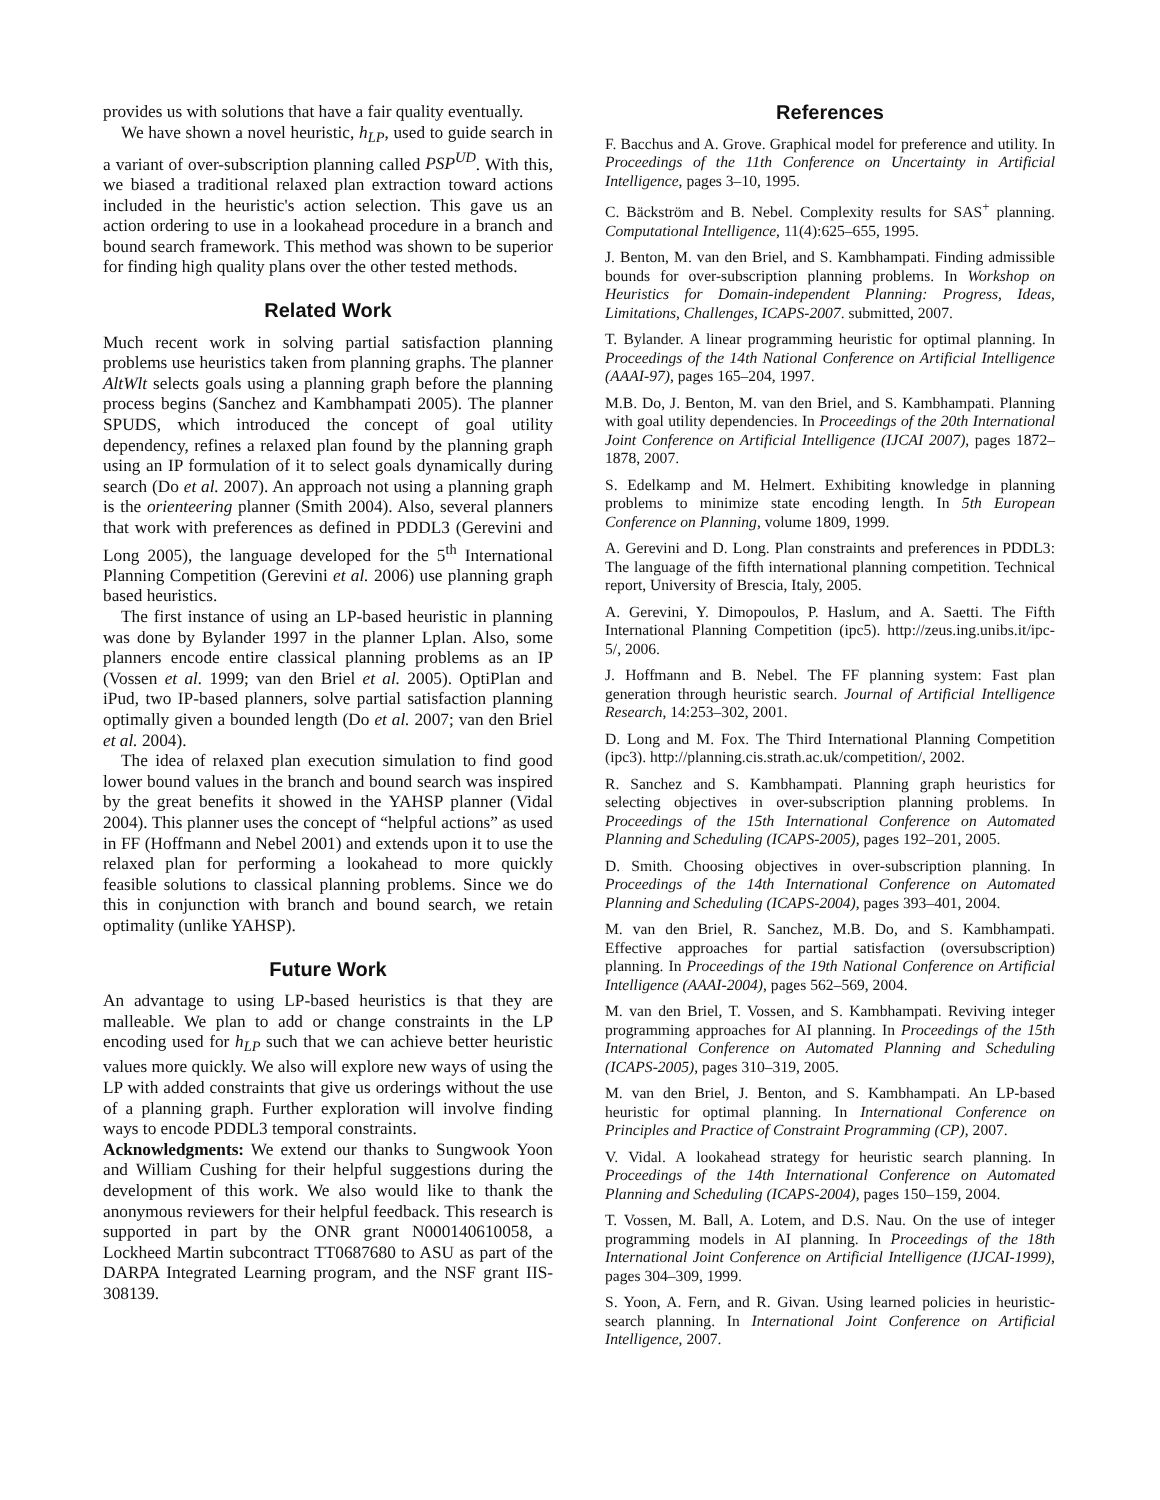provides us with solutions that have a fair quality eventually.
We have shown a novel heuristic, h<sub>LP</sub>, used to guide search in a variant of over-subscription planning called PSP<sup>UD</sup>. With this, we biased a traditional relaxed plan extraction toward actions included in the heuristic's action selection. This gave us an action ordering to use in a lookahead procedure in a branch and bound search framework. This method was shown to be superior for finding high quality plans over the other tested methods.
Related Work
Much recent work in solving partial satisfaction planning problems use heuristics taken from planning graphs. The planner AltWlt selects goals using a planning graph before the planning process begins (Sanchez and Kambhampati 2005). The planner SPUDS, which introduced the concept of goal utility dependency, refines a relaxed plan found by the planning graph using an IP formulation of it to select goals dynamically during search (Do et al. 2007). An approach not using a planning graph is the orienteering planner (Smith 2004). Also, several planners that work with preferences as defined in PDDL3 (Gerevini and Long 2005), the language developed for the 5<sup>th</sup> International Planning Competition (Gerevini et al. 2006) use planning graph based heuristics.
The first instance of using an LP-based heuristic in planning was done by Bylander 1997 in the planner Lplan. Also, some planners encode entire classical planning problems as an IP (Vossen et al. 1999; van den Briel et al. 2005). OptiPlan and iPud, two IP-based planners, solve partial satisfaction planning optimally given a bounded length (Do et al. 2007; van den Briel et al. 2004).
The idea of relaxed plan execution simulation to find good lower bound values in the branch and bound search was inspired by the great benefits it showed in the YAHSP planner (Vidal 2004). This planner uses the concept of “helpful actions” as used in FF (Hoffmann and Nebel 2001) and extends upon it to use the relaxed plan for performing a lookahead to more quickly feasible solutions to classical planning problems. Since we do this in conjunction with branch and bound search, we retain optimality (unlike YAHSP).
Future Work
An advantage to using LP-based heuristics is that they are malleable. We plan to add or change constraints in the LP encoding used for h<sub>LP</sub> such that we can achieve better heuristic values more quickly. We also will explore new ways of using the LP with added constraints that give us orderings without the use of a planning graph. Further exploration will involve finding ways to encode PDDL3 temporal constraints.
Acknowledgments: We extend our thanks to Sungwook Yoon and William Cushing for their helpful suggestions during the development of this work. We also would like to thank the anonymous reviewers for their helpful feedback. This research is supported in part by the ONR grant N000140610058, a Lockheed Martin subcontract TT0687680 to ASU as part of the DARPA Integrated Learning program, and the NSF grant IIS-308139.
References
F. Bacchus and A. Grove. Graphical model for preference and utility. In Proceedings of the 11th Conference on Uncertainty in Artificial Intelligence, pages 3–10, 1995.
C. Bäckström and B. Nebel. Complexity results for SAS<sup>+</sup> planning. Computational Intelligence, 11(4):625–655, 1995.
J. Benton, M. van den Briel, and S. Kambhampati. Finding admissible bounds for over-subscription planning problems. In Workshop on Heuristics for Domain-independent Planning: Progress, Ideas, Limitations, Challenges, ICAPS-2007. submitted, 2007.
T. Bylander. A linear programming heuristic for optimal planning. In Proceedings of the 14th National Conference on Artificial Intelligence (AAAI-97), pages 165–204, 1997.
M.B. Do, J. Benton, M. van den Briel, and S. Kambhampati. Planning with goal utility dependencies. In Proceedings of the 20th International Joint Conference on Artificial Intelligence (IJCAI 2007), pages 1872–1878, 2007.
S. Edelkamp and M. Helmert. Exhibiting knowledge in planning problems to minimize state encoding length. In 5th European Conference on Planning, volume 1809, 1999.
A. Gerevini and D. Long. Plan constraints and preferences in PDDL3: The language of the fifth international planning competition. Technical report, University of Brescia, Italy, 2005.
A. Gerevini, Y. Dimopoulos, P. Haslum, and A. Saetti. The Fifth International Planning Competition (ipc5). http://zeus.ing.unibs.it/ipc-5/, 2006.
J. Hoffmann and B. Nebel. The FF planning system: Fast plan generation through heuristic search. Journal of Artificial Intelligence Research, 14:253–302, 2001.
D. Long and M. Fox. The Third International Planning Competition (ipc3). http://planning.cis.strath.ac.uk/competition/, 2002.
R. Sanchez and S. Kambhampati. Planning graph heuristics for selecting objectives in over-subscription planning problems. In Proceedings of the 15th International Conference on Automated Planning and Scheduling (ICAPS-2005), pages 192–201, 2005.
D. Smith. Choosing objectives in over-subscription planning. In Proceedings of the 14th International Conference on Automated Planning and Scheduling (ICAPS-2004), pages 393–401, 2004.
M. van den Briel, R. Sanchez, M.B. Do, and S. Kambhampati. Effective approaches for partial satisfaction (oversubscription) planning. In Proceedings of the 19th National Conference on Artificial Intelligence (AAAI-2004), pages 562–569, 2004.
M. van den Briel, T. Vossen, and S. Kambhampati. Reviving integer programming approaches for AI planning. In Proceedings of the 15th International Conference on Automated Planning and Scheduling (ICAPS-2005), pages 310–319, 2005.
M. van den Briel, J. Benton, and S. Kambhampati. An LP-based heuristic for optimal planning. In International Conference on Principles and Practice of Constraint Programming (CP), 2007.
V. Vidal. A lookahead strategy for heuristic search planning. In Proceedings of the 14th International Conference on Automated Planning and Scheduling (ICAPS-2004), pages 150–159, 2004.
T. Vossen, M. Ball, A. Lotem, and D.S. Nau. On the use of integer programming models in AI planning. In Proceedings of the 18th International Joint Conference on Artificial Intelligence (IJCAI-1999), pages 304–309, 1999.
S. Yoon, A. Fern, and R. Givan. Using learned policies in heuristic-search planning. In International Joint Conference on Artificial Intelligence, 2007.